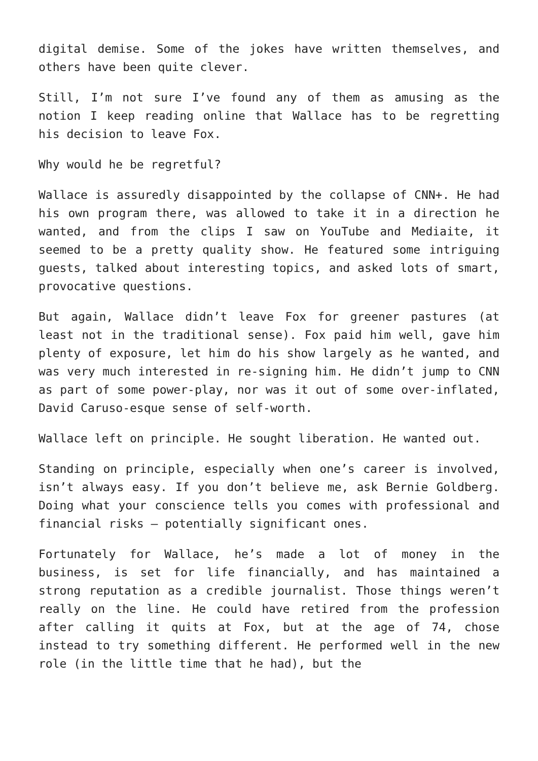digital demise. Some of the jokes have written themselves, and others have been quite clever.
Still, I’m not sure I’ve found any of them as amusing as the notion I keep reading online that Wallace has to be regretting his decision to leave Fox.
Why would he be regretful?
Wallace is assuredly disappointed by the collapse of CNN+. He had his own program there, was allowed to take it in a direction he wanted, and from the clips I saw on YouTube and Mediaite, it seemed to be a pretty quality show. He featured some intriguing guests, talked about interesting topics, and asked lots of smart, provocative questions.
But again, Wallace didn’t leave Fox for greener pastures (at least not in the traditional sense). Fox paid him well, gave him plenty of exposure, let him do his show largely as he wanted, and was very much interested in re-signing him. He didn’t jump to CNN as part of some power-play, nor was it out of some over-inflated, David Caruso-esque sense of self-worth.
Wallace left on principle. He sought liberation. He wanted out.
Standing on principle, especially when one’s career is involved, isn’t always easy. If you don’t believe me, ask Bernie Goldberg. Doing what your conscience tells you comes with professional and financial risks – potentially significant ones.
Fortunately for Wallace, he’s made a lot of money in the business, is set for life financially, and has maintained a strong reputation as a credible journalist. Those things weren’t really on the line. He could have retired from the profession after calling it quits at Fox, but at the age of 74, chose instead to try something different. He performed well in the new role (in the little time that he had), but the